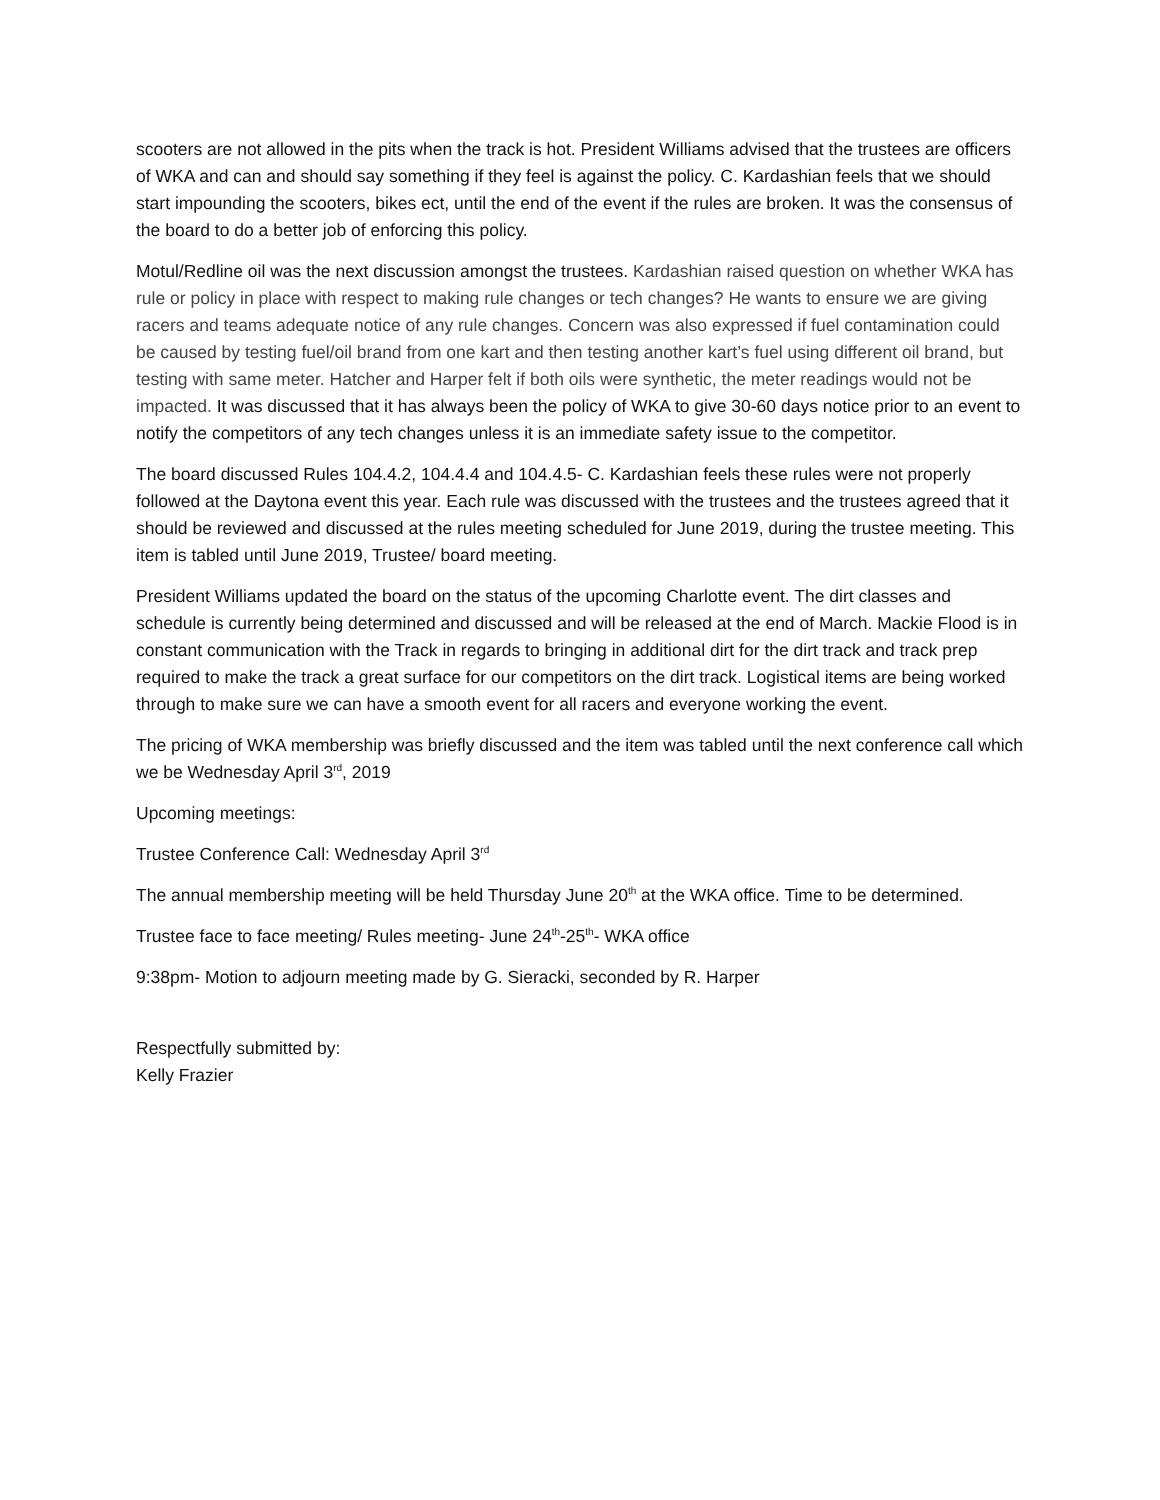scooters are not allowed in the pits when the track is hot. President Williams advised that the trustees are officers of WKA and can and should say something if they feel is against the policy. C. Kardashian feels that we should start impounding the scooters, bikes ect, until the end of the event if the rules are broken. It was the consensus of the board to do a better job of enforcing this policy.
Motul/Redline oil was the next discussion amongst the trustees. Kardashian raised question on whether WKA has rule or policy in place with respect to making rule changes or tech changes? He wants to ensure we are giving racers and teams adequate notice of any rule changes. Concern was also expressed if fuel contamination could be caused by testing fuel/oil brand from one kart and then testing another kart’s fuel using different oil brand, but testing with same meter. Hatcher and Harper felt if both oils were synthetic, the meter readings would not be impacted. It was discussed that it has always been the policy of WKA to give 30-60 days notice prior to an event to notify the competitors of any tech changes unless it is an immediate safety issue to the competitor.
The board discussed Rules 104.4.2, 104.4.4 and 104.4.5- C. Kardashian feels these rules were not properly followed at the Daytona event this year. Each rule was discussed with the trustees and the trustees agreed that it should be reviewed and discussed at the rules meeting scheduled for June 2019, during the trustee meeting. This item is tabled until June 2019, Trustee/ board meeting.
President Williams updated the board on the status of the upcoming Charlotte event. The dirt classes and schedule is currently being determined and discussed and will be released at the end of March. Mackie Flood is in constant communication with the Track in regards to bringing in additional dirt for the dirt track and track prep required to make the track a great surface for our competitors on the dirt track. Logistical items are being worked through to make sure we can have a smooth event for all racers and everyone working the event.
The pricing of WKA membership was briefly discussed and the item was tabled until the next conference call which we be Wednesday April 3<sup>rd</sup>, 2019
Upcoming meetings:
Trustee Conference Call: Wednesday April 3<sup>rd</sup>
The annual membership meeting will be held Thursday June 20<sup>th</sup> at the WKA office. Time to be determined.
Trustee face to face meeting/ Rules meeting- June 24<sup>th</sup>-25<sup>th</sup>- WKA office
9:38pm- Motion to adjourn meeting made by G. Sieracki, seconded by R. Harper
Respectfully submitted by:
Kelly Frazier